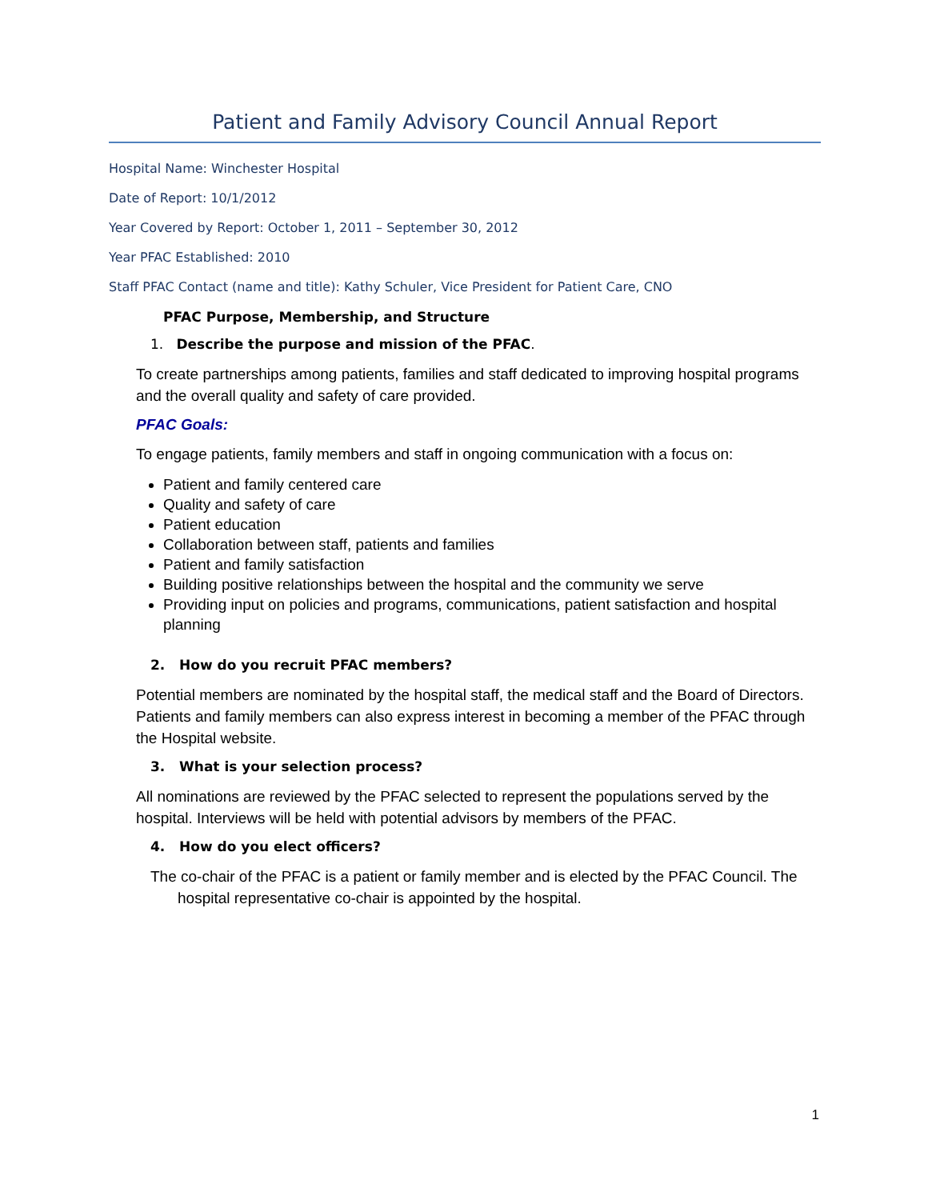Patient and Family Advisory Council Annual Report
Hospital Name: Winchester Hospital
Date of Report: 10/1/2012
Year Covered by Report: October 1, 2011 – September 30, 2012
Year PFAC Established: 2010
Staff PFAC Contact (name and title): Kathy Schuler, Vice President for Patient Care, CNO
PFAC Purpose, Membership, and Structure
1. Describe the purpose and mission of the PFAC.
To create partnerships among patients, families and staff dedicated to improving hospital programs and the overall quality and safety of care provided.
PFAC Goals:
To engage patients, family members and staff in ongoing communication with a focus on:
Patient and family centered care
Quality and safety of care
Patient education
Collaboration between staff, patients and families
Patient and family satisfaction
Building positive relationships between the hospital and the community we serve
Providing input on policies and programs, communications, patient satisfaction and hospital planning
2. How do you recruit PFAC members?
Potential members are nominated by the hospital staff, the medical staff and the Board of Directors. Patients and family members can also express interest in becoming a member of the PFAC through the Hospital website.
3. What is your selection process?
All nominations are reviewed by the PFAC selected to represent the populations served by the hospital. Interviews will be held with potential advisors by members of the PFAC.
4. How do you elect officers?
The co-chair of the PFAC is a patient or family member and is elected by the PFAC Council. The hospital representative co-chair is appointed by the hospital.
1